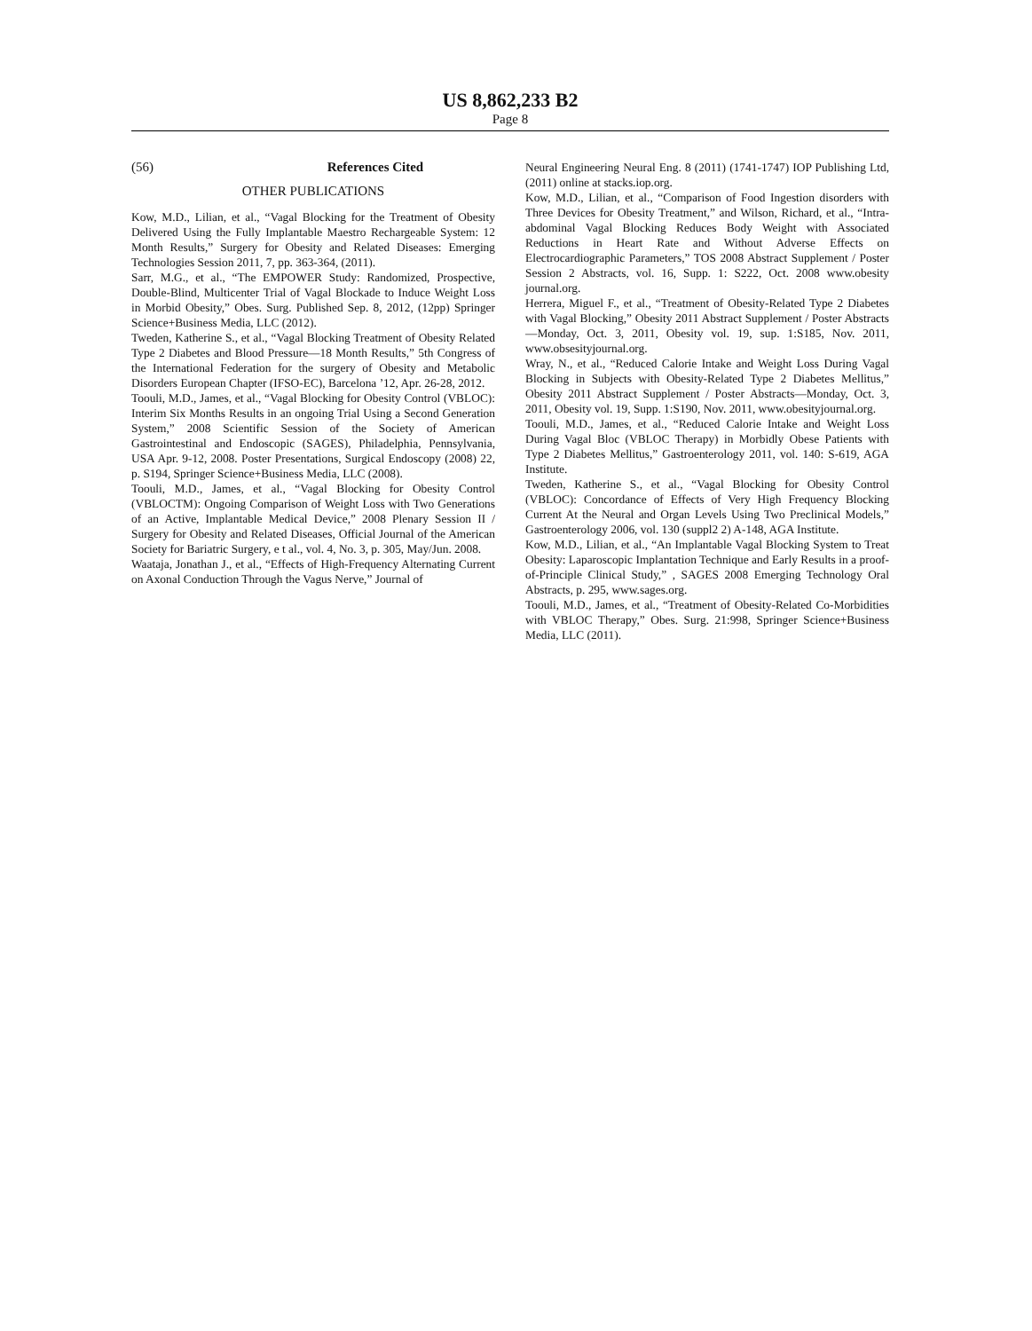US 8,862,233 B2
Page 8
(56) References Cited
OTHER PUBLICATIONS
Kow, M.D., Lilian, et al., “Vagal Blocking for the Treatment of Obesity Delivered Using the Fully Implantable Maestro Rechargeable System: 12 Month Results,” Surgery for Obesity and Related Diseases: Emerging Technologies Session 2011, 7, pp. 363-364, (2011).
Sarr, M.G., et al., “The EMPOWER Study: Randomized, Prospective, Double-Blind, Multicenter Trial of Vagal Blockade to Induce Weight Loss in Morbid Obesity,” Obes. Surg. Published Sep. 8, 2012, (12pp) Springer Science+Business Media, LLC (2012).
Tweden, Katherine S., et al., “Vagal Blocking Treatment of Obesity Related Type 2 Diabetes and Blood Pressure—18 Month Results,” 5th Congress of the International Federation for the surgery of Obesity and Metabolic Disorders European Chapter (IFSO-EC), Barcelona ’12, Apr. 26-28, 2012.
Toouli, M.D., James, et al., “Vagal Blocking for Obesity Control (VBLOC): Interim Six Months Results in an ongoing Trial Using a Second Generation System,” 2008 Scientific Session of the Society of American Gastrointestinal and Endoscopic (SAGES), Philadelphia, Pennsylvania, USA Apr. 9-12, 2008. Poster Presentations, Surgical Endoscopy (2008) 22, p. S194, Springer Science+Business Media, LLC (2008).
Toouli, M.D., James, et al., “Vagal Blocking for Obesity Control (VBLOCTM): Ongoing Comparison of Weight Loss with Two Generations of an Active, Implantable Medical Device,” 2008 Plenary Session II / Surgery for Obesity and Related Diseases, Official Journal of the American Society for Bariatric Surgery, e t al., vol. 4, No. 3, p. 305, May/Jun. 2008.
Waataja, Jonathan J., et al., “Effects of High-Frequency Alternating Current on Axonal Conduction Through the Vagus Nerve,” Journal of
Neural Engineering Neural Eng. 8 (2011) (1741-1747) IOP Publishing Ltd, (2011) online at stacks.iop.org.
Kow, M.D., Lilian, et al., “Comparison of Food Ingestion disorders with Three Devices for Obesity Treatment,” and Wilson, Richard, et al., “Intra-abdominal Vagal Blocking Reduces Body Weight with Associated Reductions in Heart Rate and Without Adverse Effects on Electrocardiographic Parameters,” TOS 2008 Abstract Supplement / Poster Session 2 Abstracts, vol. 16, Supp. 1: S222, Oct. 2008 www.obesity journal.org.
Herrera, Miguel F., et al., “Treatment of Obesity-Related Type 2 Diabetes with Vagal Blocking,” Obesity 2011 Abstract Supplement / Poster Abstracts—Monday, Oct. 3, 2011, Obesity vol. 19, sup. 1:S185, Nov. 2011, www.obsesityjournal.org.
Wray, N., et al., “Reduced Calorie Intake and Weight Loss During Vagal Blocking in Subjects with Obesity-Related Type 2 Diabetes Mellitus,” Obesity 2011 Abstract Supplement / Poster Abstracts—Monday, Oct. 3, 2011, Obesity vol. 19, Supp. 1:S190, Nov. 2011, www.obesityjournal.org.
Toouli, M.D., James, et al., “Reduced Calorie Intake and Weight Loss During Vagal Bloc (VBLOC Therapy) in Morbidly Obese Patients with Type 2 Diabetes Mellitus,” Gastroenterology 2011, vol. 140: S-619, AGA Institute.
Tweden, Katherine S., et al., “Vagal Blocking for Obesity Control (VBLOC): Concordance of Effects of Very High Frequency Blocking Current At the Neural and Organ Levels Using Two Preclinical Models,” Gastroenterology 2006, vol. 130 (suppl2 2) A-148, AGA Institute.
Kow, M.D., Lilian, et al., “An Implantable Vagal Blocking System to Treat Obesity: Laparoscopic Implantation Technique and Early Results in a proof-of-Principle Clinical Study,” , SAGES 2008 Emerging Technology Oral Abstracts, p. 295, www.sages.org.
Toouli, M.D., James, et al., “Treatment of Obesity-Related Co-Morbidities with VBLOC Therapy,” Obes. Surg. 21:998, Springer Science+Business Media, LLC (2011).